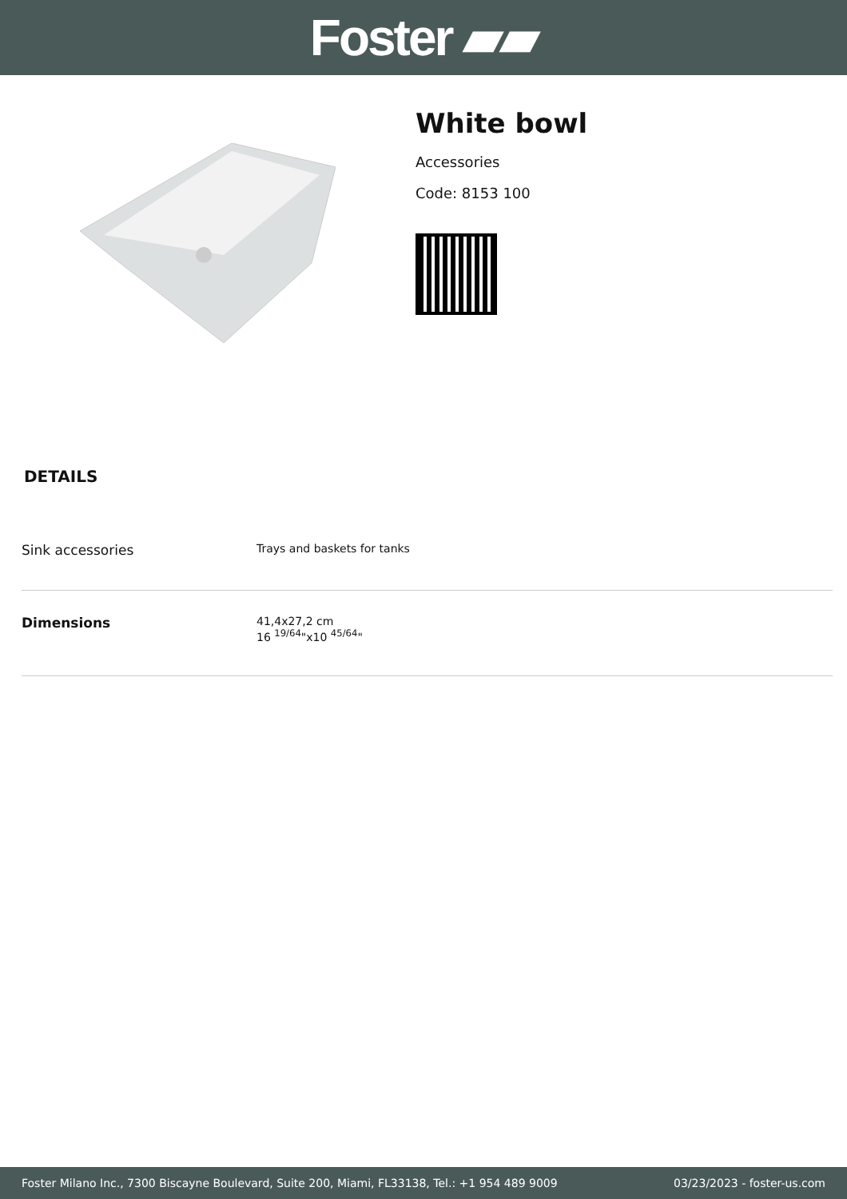Foster ▰▰
White bowl
Accessories
Code: 8153 100
DETAILS
| Sink accessories | Trays and baskets for tanks |
| Dimensions | 41,4x27,2 cm 16 <sup>19/64</sup>"x10 <sup>45/64</sup>" |
Foster Milano Inc., 7300 Biscayne Boulevard, Suite 200, Miami, FL33138, Tel.: +1 954 489 9009 03/23/2023 - foster-us.com